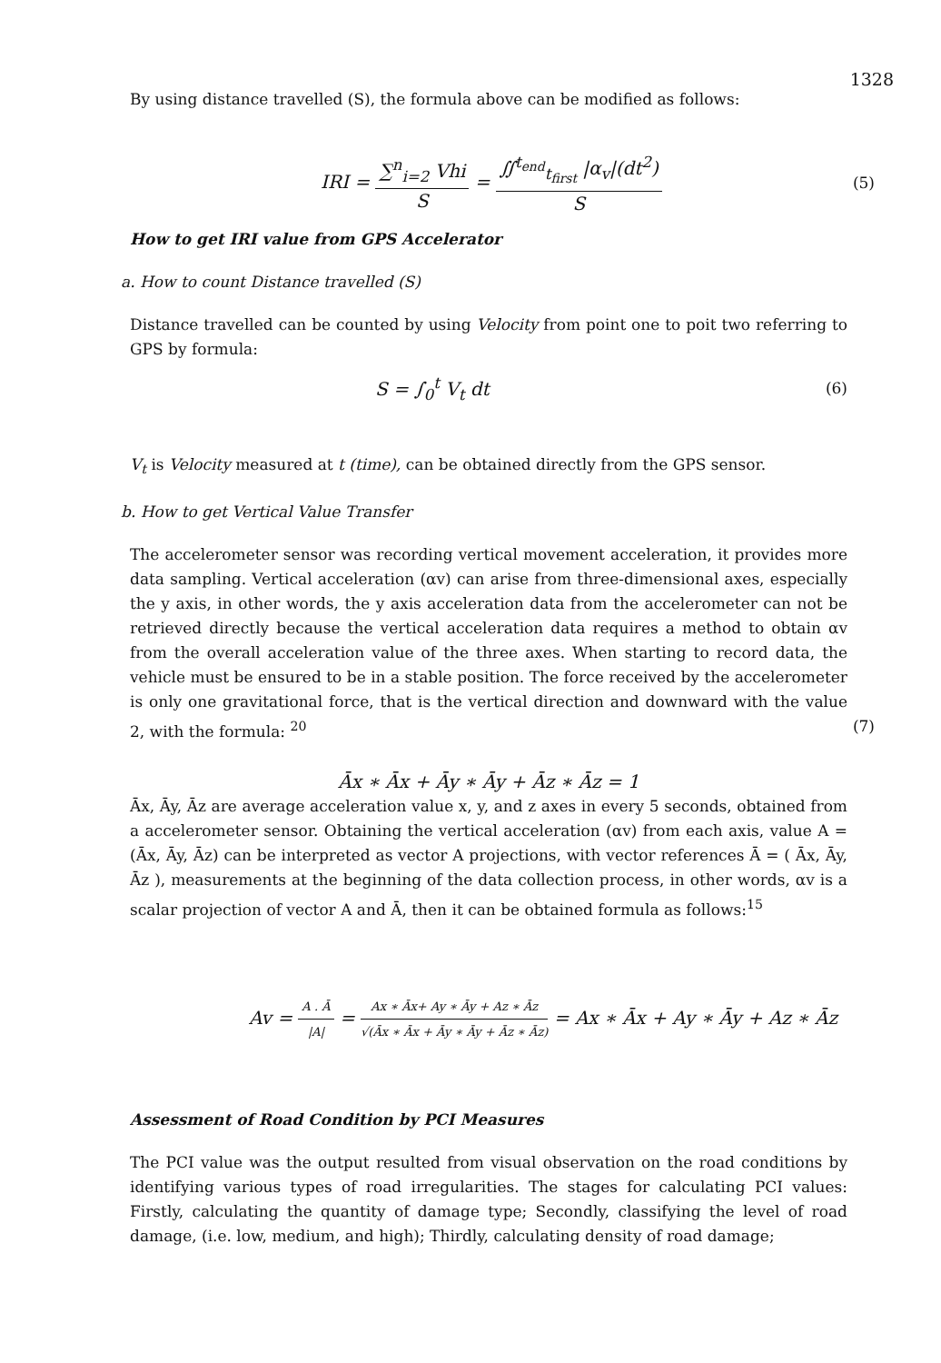1328
By using distance travelled (S), the formula above can be modified as follows:
IRI = ∑<sup>n</sup><sub>i=2</sub> Vhi S = ∬<sup>t<sub>end</sub></sup><sub>t<sub>first</sub></sub> |α<sub>v</sub>|(dt<sup>2</sup>) S
(5)
How to get IRI value from GPS Accelerator
a. How to count Distance travelled (S)
Distance travelled can be counted by using Velocity from point one to poit two referring to GPS by formula:
S = ∫<sub>0</sub><sup>t</sup> V<sub>t</sub> dt
(6)
V<sub>t</sub> is Velocity measured at t (time), can be obtained directly from the GPS sensor.
b. How to get Vertical Value Transfer
The accelerometer sensor was recording vertical movement acceleration, it provides more data sampling. Vertical acceleration (αv) can arise from three-dimensional axes, especially the y axis, in other words, the y axis acceleration data from the accelerometer can not be retrieved directly because the vertical acceleration data requires a method to obtain αv from the overall acceleration value of the three axes. When starting to record data, the vehicle must be ensured to be in a stable position. The force received by the accelerometer is only one gravitational force, that is the vertical direction and downward with the value 2, with the formula: <sup>20</sup> (7)
Āx ∗ Āx + Āy ∗ Āy + Āz ∗ Āz = 1
Āx, Āy, Āz are average acceleration value x, y, and z axes in every 5 seconds, obtained from a accelerometer sensor. Obtaining the vertical acceleration (αv) from each axis, value A = (Āx, Āy, Āz) can be interpreted as vector A projections, with vector references Ā = ( Āx, Āy, Āz ), measurements at the beginning of the data collection process, in other words, αv is a scalar projection of vector A and Ā, then it can be obtained formula as follows:<sup>15</sup>
Av = A . Ā |A| = Ax ∗ Āx+ Ay ∗ Āy + Az ∗ Āz √(Āx ∗ Āx + Āy ∗ Āy + Āz ∗ Āz) = Ax ∗ Āx + Ay ∗ Āy + Az ∗ Āz
Assessment of Road Condition by PCI Measures
The PCI value was the output resulted from visual observation on the road conditions by identifying various types of road irregularities. The stages for calculating PCI values: Firstly, calculating the quantity of damage type; Secondly, classifying the level of road damage, (i.e. low, medium, and high); Thirdly, calculating density of road damage;